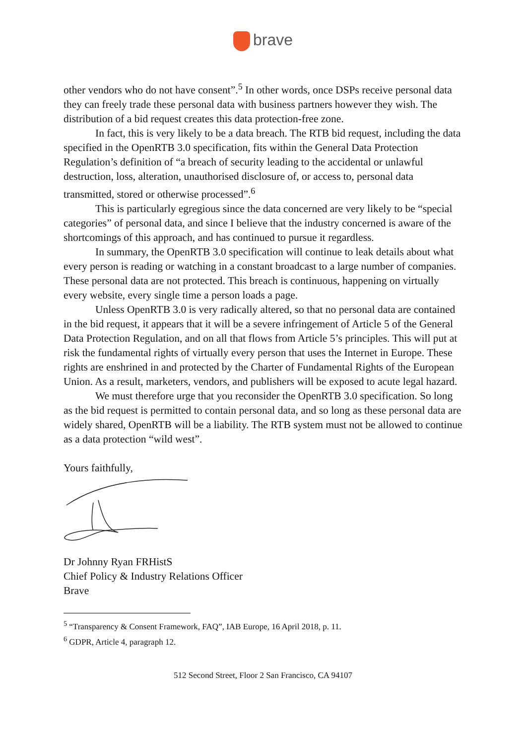brave
other vendors who do not have consent”.<sup>5</sup> In other words, once DSPs receive personal data they can freely trade these personal data with business partners however they wish. The distribution of a bid request creates this data protection-free zone.
In fact, this is very likely to be a data breach. The RTB bid request, including the data specified in the OpenRTB 3.0 specification, fits within the General Data Protection Regulation’s definition of “a breach of security leading to the accidental or unlawful destruction, loss, alteration, unauthorised disclosure of, or access to, personal data transmitted, stored or otherwise processed”.<sup>6</sup>
This is particularly egregious since the data concerned are very likely to be “special categories” of personal data, and since I believe that the industry concerned is aware of the shortcomings of this approach, and has continued to pursue it regardless.
In summary, the OpenRTB 3.0 specification will continue to leak details about what every person is reading or watching in a constant broadcast to a large number of companies. These personal data are not protected. This breach is continuous, happening on virtually every website, every single time a person loads a page.
Unless OpenRTB 3.0 is very radically altered, so that no personal data are contained in the bid request, it appears that it will be a severe infringement of Article 5 of the General Data Protection Regulation, and on all that flows from Article 5’s principles. This will put at risk the fundamental rights of virtually every person that uses the Internet in Europe. These rights are enshrined in and protected by the Charter of Fundamental Rights of the European Union. As a result, marketers, vendors, and publishers will be exposed to acute legal hazard.
We must therefore urge that you reconsider the OpenRTB 3.0 specification. So long as the bid request is permitted to contain personal data, and so long as these personal data are widely shared, OpenRTB will be a liability. The RTB system must not be allowed to continue as a data protection “wild west”.
Yours faithfully,
Dr Johnny Ryan FRHistS
Chief Policy & Industry Relations Officer
Brave
<sup>5</sup> “Transparency & Consent Framework, FAQ”, IAB Europe, 16 April 2018, p. 11.
<sup>6</sup> GDPR, Article 4, paragraph 12.
512 Second Street, Floor 2 San Francisco, CA 94107